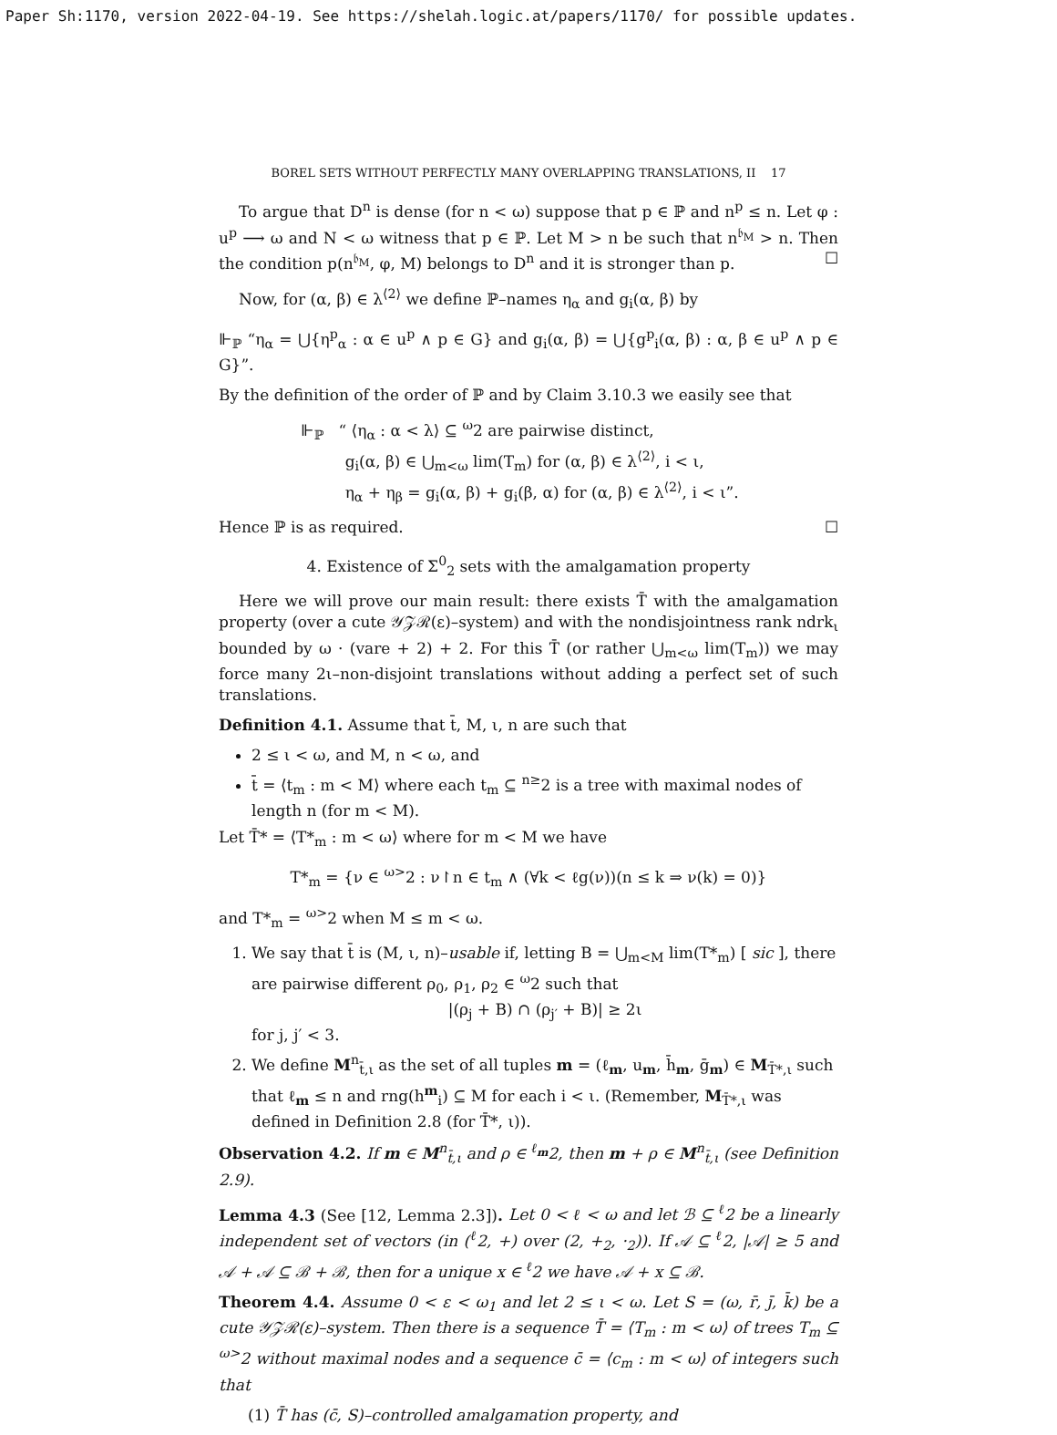Paper Sh:1170, version 2022-04-19. See https://shelah.logic.at/papers/1170/ for possible updates.
BOREL SETS WITHOUT PERFECTLY MANY OVERLAPPING TRANSLATIONS, II 17
To argue that D<sup>n</sup> is dense (for n < ω) suppose that p ∈ ℙ and n<sup>p</sup> ≤ n. Let φ : u<sup>p</sup> ⟶ ω and N < ω witness that p ∈ ℙ. Let M > n be such that n<sup>𝔟<sub>M</sub></sup> > n. Then the condition p(n<sup>𝔟<sub>M</sub></sup>, φ, M) belongs to D<sup>n</sup> and it is stronger than p. ☐
Now, for (α, β) ∈ λ<sup>⟨2⟩</sup> we define ℙ–names η<sub>α</sub> and g<sub>i</sub>(α, β) by
⊩<sub>ℙ</sub> “η<sub>α</sub> = ⋃{η<sup>p</sup><sub>α</sub> : α ∈ u<sup>p</sup> ∧ p ∈ G} and g<sub>i</sub>(α, β) = ⋃{g<sup>p</sup><sub>i</sub>(α, β) : α, β ∈ u<sup>p</sup> ∧ p ∈ G}”.
By the definition of the order of ℙ and by Claim 3.10.3 we easily see that
⊩<sub>ℙ</sub> “ ⟨η<sub>α</sub> : α < λ⟩ ⊆ <sup>ω</sup>2 are pairwise distinct,
g<sub>i</sub>(α, β) ∈ ⋃<sub>m<ω</sub> lim(T<sub>m</sub>) for (α, β) ∈ λ<sup>⟨2⟩</sup>, i < ι,
η<sub>α</sub> + η<sub>β</sub> = g<sub>i</sub>(α, β) + g<sub>i</sub>(β, α) for (α, β) ∈ λ<sup>⟨2⟩</sup>, i < ι”.
Hence ℙ is as required. ☐
4. Existence of Σ<sup>0</sup><sub>2</sub> sets with the amalgamation property
Here we will prove our main result: there exists T̄ with the amalgamation property (over a cute 𝒴𝒵ℛ(ε)–system) and with the nondisjointness rank ndrk<sub>ι</sub> bounded by ω · (vare + 2) + 2. For this T̄ (or rather ⋃<sub>m<ω</sub> lim(T<sub>m</sub>)) we may force many 2ι–non-disjoint translations without adding a perfect set of such translations.
Definition 4.1. Assume that t̄, M, ι, n are such that
2 ≤ ι < ω, and M, n < ω, and
t̄ = ⟨t<sub>m</sub> : m < M⟩ where each t<sub>m</sub> ⊆ <sup>n≥</sup>2 is a tree with maximal nodes of length n (for m < M).
Let T̄* = ⟨T*<sub>m</sub> : m < ω⟩ where for m < M we have
T*<sub>m</sub> = {ν ∈ <sup>ω></sup>2 : ν↾n ∈ t<sub>m</sub> ∧ (∀k < ℓg(ν))(n ≤ k ⇒ ν(k) = 0)}
and T*<sub>m</sub> = <sup>ω></sup>2 when M ≤ m < ω.
1. We say that t̄ is (M, ι, n)–usable if, letting B = ⋃<sub>m<M</sub> lim(T*<sub>m</sub>) [ sic ], there are pairwise different ρ<sub>0</sub>, ρ<sub>1</sub>, ρ<sub>2</sub> ∈ <sup>ω</sup>2 such that
|(ρ<sub>j</sub> + B) ∩ (ρ<sub>j′</sub> + B)| ≥ 2ι
for j, j′ < 3.
2. We define M<sup>n</sup><sub>t̄,ι</sub> as the set of all tuples m = (ℓ<sub>m</sub>, u<sub>m</sub>, h̄<sub>m</sub>, ḡ<sub>m</sub>) ∈ M<sub>T̄*,ι</sub> such that ℓ<sub>m</sub> ≤ n and rng(h<sup>m</sup><sub>i</sub>) ⊆ M for each i < ι. (Remember, M<sub>T̄*,ι</sub> was defined in Definition 2.8 (for T̄*, ι)).
Observation 4.2. If m ∈ M<sup>n</sup><sub>t̄,ι</sub> and ρ ∈ <sup>ℓ<sub>m</sub></sup>2, then m + ρ ∈ M<sup>n</sup><sub>t̄,ι</sub> (see Definition 2.9).
Lemma 4.3 (See [12, Lemma 2.3]). Let 0 < ℓ < ω and let ℬ ⊆ <sup>ℓ</sup>2 be a linearly independent set of vectors (in (<sup>ℓ</sup>2, +) over (2, +<sub>2</sub>, ·<sub>2</sub>)). If 𝒜 ⊆ <sup>ℓ</sup>2, |𝒜| ≥ 5 and 𝒜 + 𝒜 ⊆ ℬ + ℬ, then for a unique x ∈ <sup>ℓ</sup>2 we have 𝒜 + x ⊆ ℬ.
Theorem 4.4. Assume 0 < ε < ω<sub>1</sub> and let 2 ≤ ι < ω. Let S = (ω, r̄, j̄, k̄) be a cute 𝒴𝒵ℛ(ε)–system. Then there is a sequence T̄ = ⟨T<sub>m</sub> : m < ω⟩ of trees T<sub>m</sub> ⊆ <sup>ω></sup>2 without maximal nodes and a sequence c̄ = ⟨c<sub>m</sub> : m < ω⟩ of integers such that
(1) T̄ has (c̄, S)–controlled amalgamation property, and